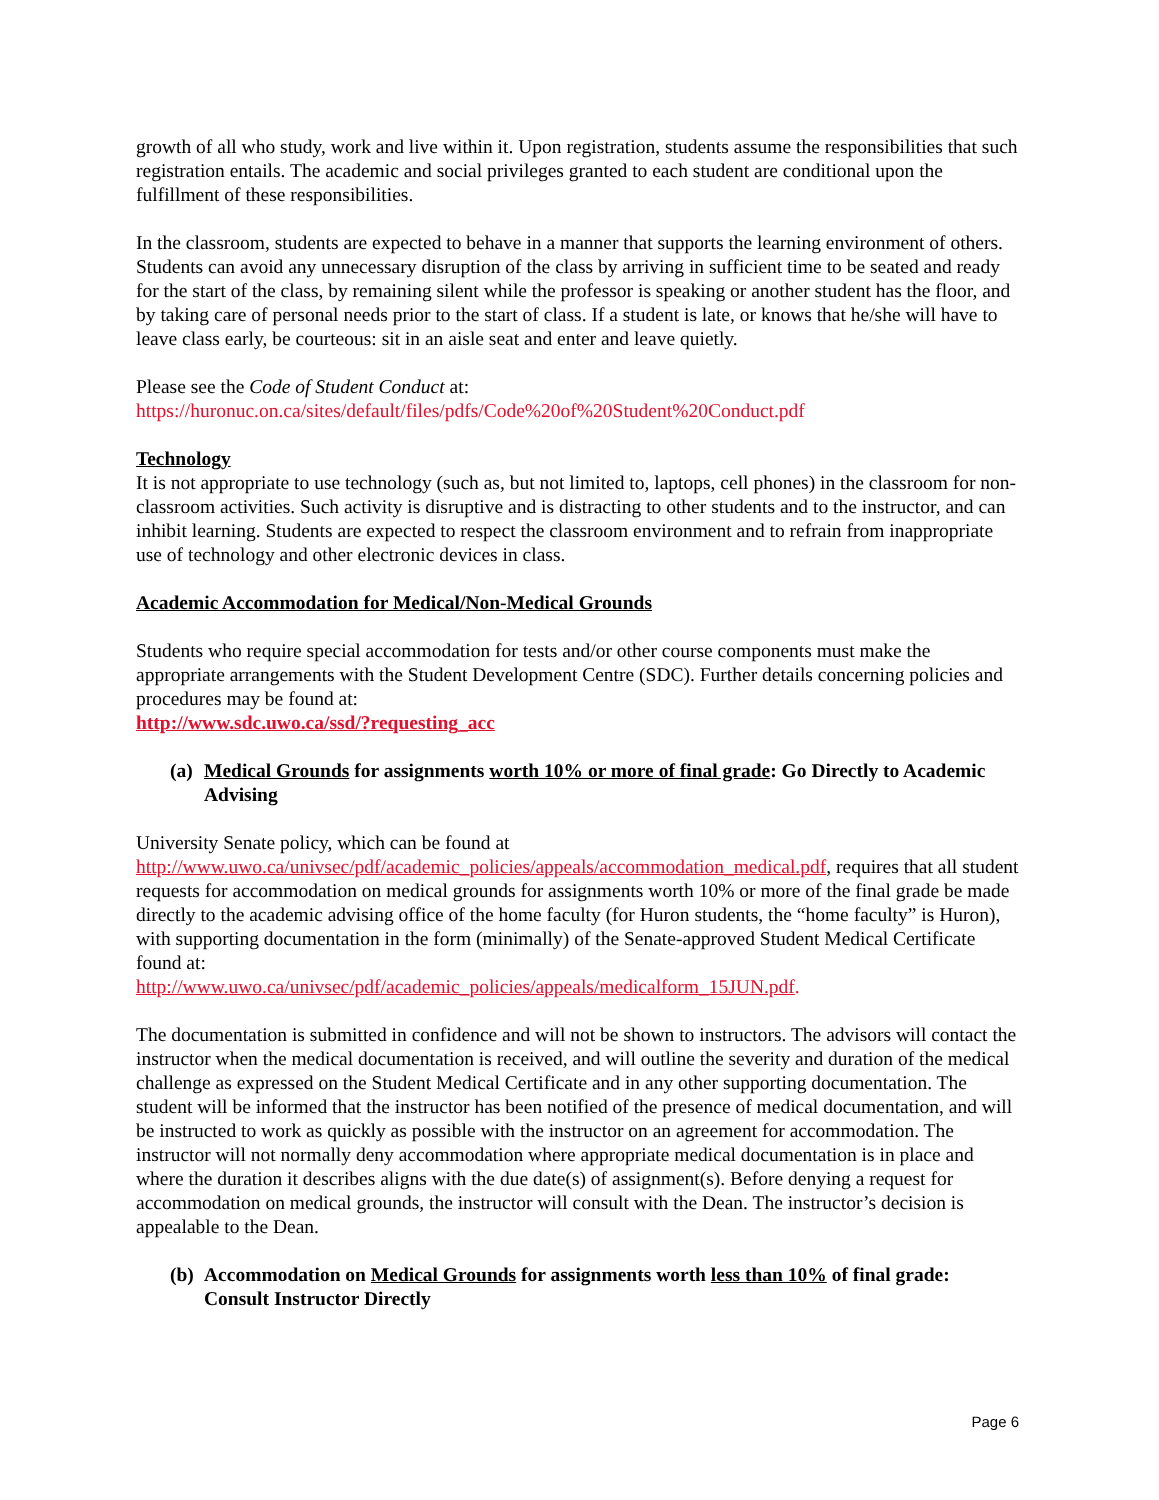growth of all who study, work and live within it. Upon registration, students assume the responsibilities that such registration entails. The academic and social privileges granted to each student are conditional upon the fulfillment of these responsibilities.
In the classroom, students are expected to behave in a manner that supports the learning environment of others. Students can avoid any unnecessary disruption of the class by arriving in sufficient time to be seated and ready for the start of the class, by remaining silent while the professor is speaking or another student has the floor, and by taking care of personal needs prior to the start of class. If a student is late, or knows that he/she will have to leave class early, be courteous: sit in an aisle seat and enter and leave quietly.
Please see the Code of Student Conduct at:
https://huronuc.on.ca/sites/default/files/pdfs/Code%20of%20Student%20Conduct.pdf
Technology
It is not appropriate to use technology (such as, but not limited to, laptops, cell phones) in the classroom for non-classroom activities. Such activity is disruptive and is distracting to other students and to the instructor, and can inhibit learning. Students are expected to respect the classroom environment and to refrain from inappropriate use of technology and other electronic devices in class.
Academic Accommodation for Medical/Non-Medical Grounds
Students who require special accommodation for tests and/or other course components must make the appropriate arrangements with the Student Development Centre (SDC). Further details concerning policies and procedures may be found at:
http://www.sdc.uwo.ca/ssd/?requesting_acc
(a) Medical Grounds for assignments worth 10% or more of final grade: Go Directly to Academic Advising
University Senate policy, which can be found at
http://www.uwo.ca/univsec/pdf/academic_policies/appeals/accommodation_medical.pdf, requires that all student requests for accommodation on medical grounds for assignments worth 10% or more of the final grade be made directly to the academic advising office of the home faculty (for Huron students, the “home faculty” is Huron), with supporting documentation in the form (minimally) of the Senate-approved Student Medical Certificate found at:
http://www.uwo.ca/univsec/pdf/academic_policies/appeals/medicalform_15JUN.pdf.
The documentation is submitted in confidence and will not be shown to instructors. The advisors will contact the instructor when the medical documentation is received, and will outline the severity and duration of the medical challenge as expressed on the Student Medical Certificate and in any other supporting documentation. The student will be informed that the instructor has been notified of the presence of medical documentation, and will be instructed to work as quickly as possible with the instructor on an agreement for accommodation. The instructor will not normally deny accommodation where appropriate medical documentation is in place and where the duration it describes aligns with the due date(s) of assignment(s). Before denying a request for accommodation on medical grounds, the instructor will consult with the Dean. The instructor’s decision is appealable to the Dean.
(b) Accommodation on Medical Grounds for assignments worth less than 10% of final grade: Consult Instructor Directly
Page 6